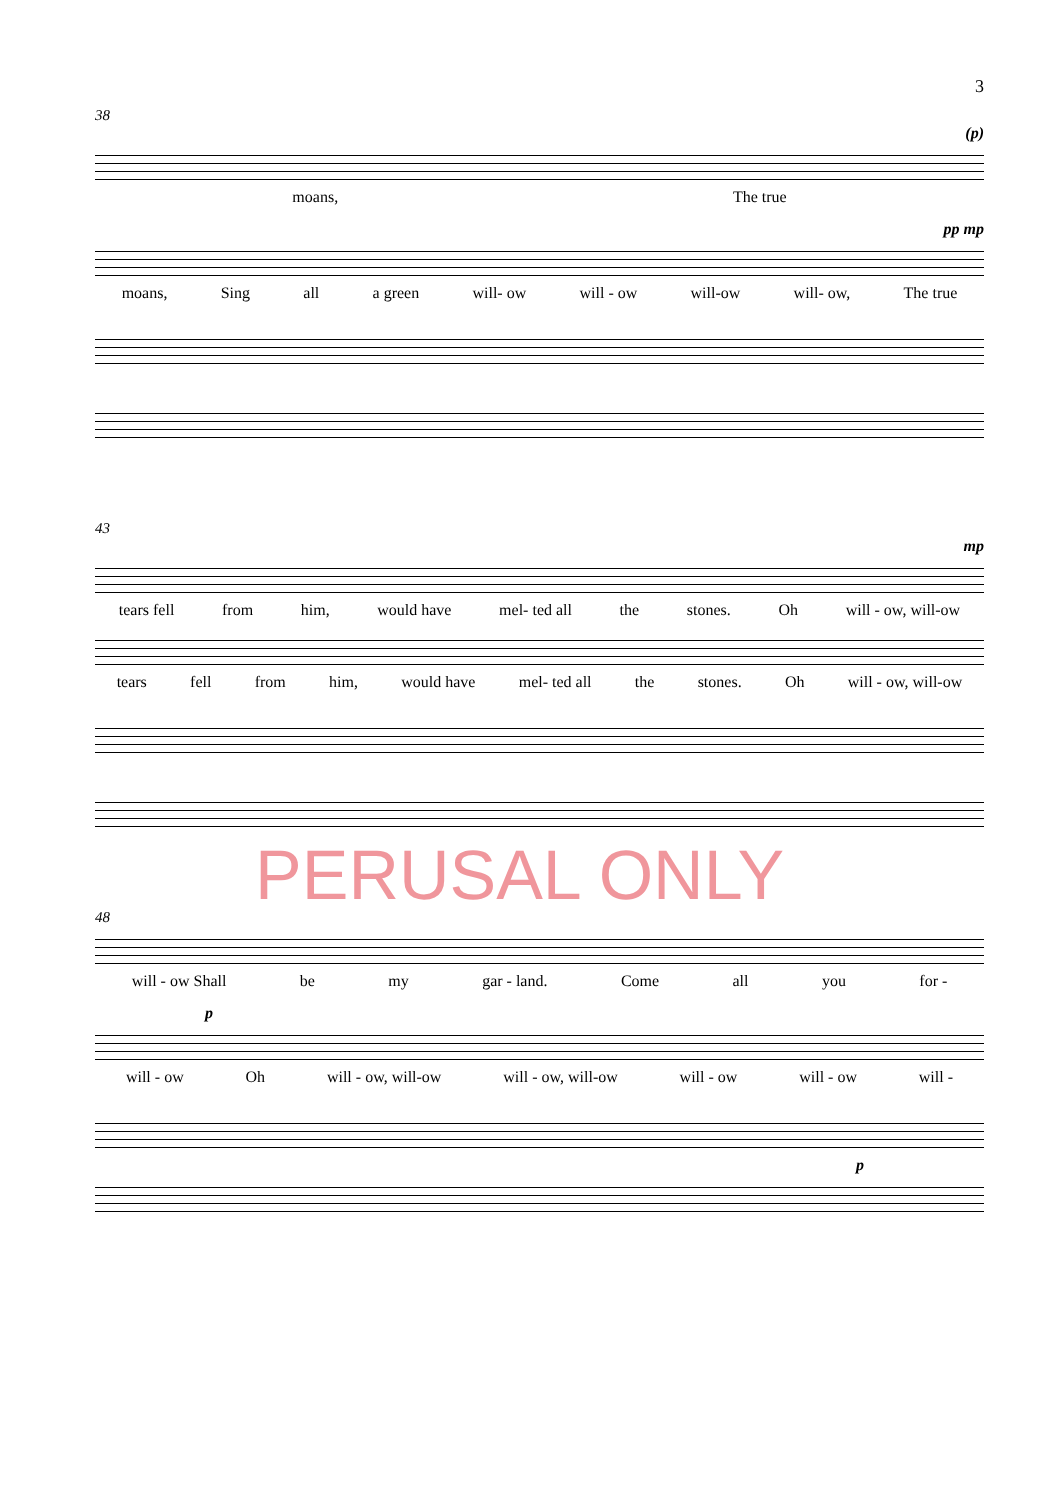3
38
(p)
moans, The true
pp mp
moans, Sing all a green will- ow will - ow will-ow will- ow, The true
43
mp
tears fell from him, would have mel- ted all the stones. Oh will - ow, will-ow
tears fell from him, would have mel- ted all the stones. Oh will - ow, will-ow
PERUSAL ONLY
48
will - ow Shall be my gar - land. Come all you for -
p
will - ow Oh will - ow, will-ow will - ow, will-ow will - ow will - ow will -
p